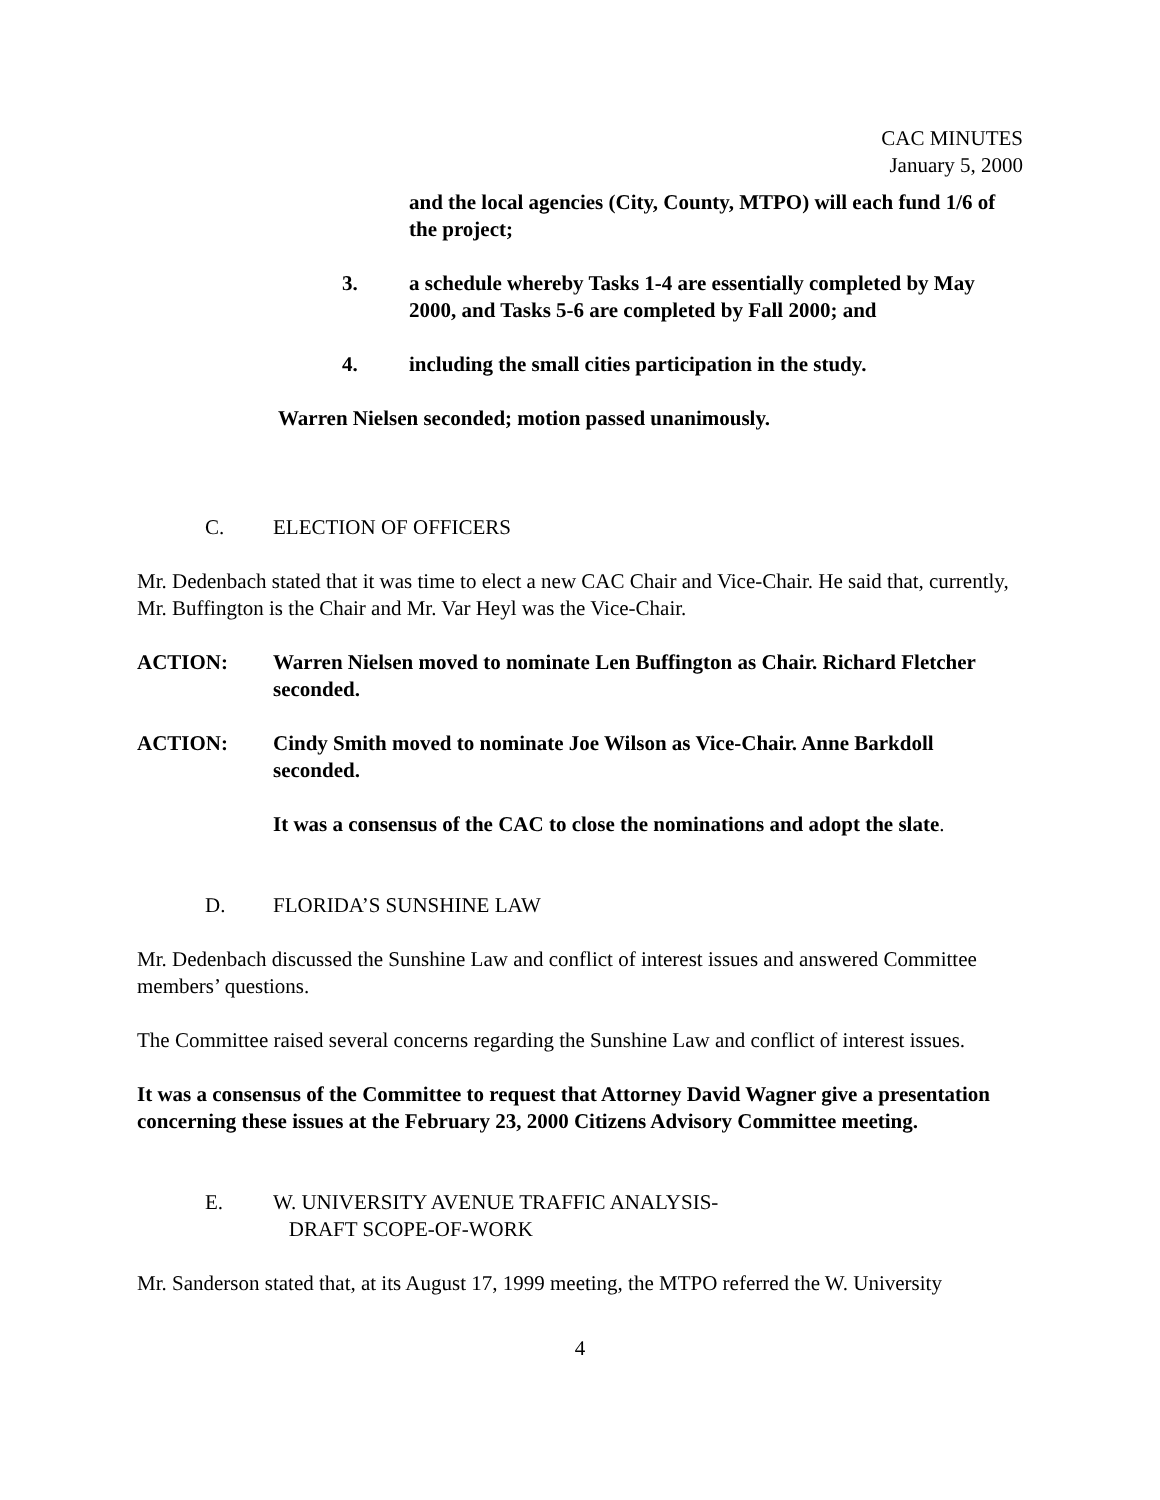CAC MINUTES
January 5, 2000
and the local agencies (City, County, MTPO) will each fund 1/6 of the project;
3. a schedule whereby Tasks 1-4 are essentially completed by May 2000, and Tasks 5-6 are completed by Fall 2000; and
4. including the small cities participation in the study.
Warren Nielsen seconded; motion passed unanimously.
C. ELECTION OF OFFICERS
Mr. Dedenbach stated that it was time to elect a new CAC Chair and Vice-Chair. He said that, currently, Mr. Buffington is the Chair and Mr. Var Heyl was the Vice-Chair.
ACTION: Warren Nielsen moved to nominate Len Buffington as Chair. Richard Fletcher seconded.
ACTION: Cindy Smith moved to nominate Joe Wilson as Vice-Chair. Anne Barkdoll seconded.
It was a consensus of the CAC to close the nominations and adopt the slate.
D. FLORIDA’S SUNSHINE LAW
Mr. Dedenbach discussed the Sunshine Law and conflict of interest issues and answered Committee members’ questions.
The Committee raised several concerns regarding the Sunshine Law and conflict of interest issues.
It was a consensus of the Committee to request that Attorney David Wagner give a presentation concerning these issues at the February 23, 2000 Citizens Advisory Committee meeting.
E. W. UNIVERSITY AVENUE TRAFFIC ANALYSIS-
DRAFT SCOPE-OF-WORK
Mr. Sanderson stated that, at its August 17, 1999 meeting, the MTPO referred the W. University
4